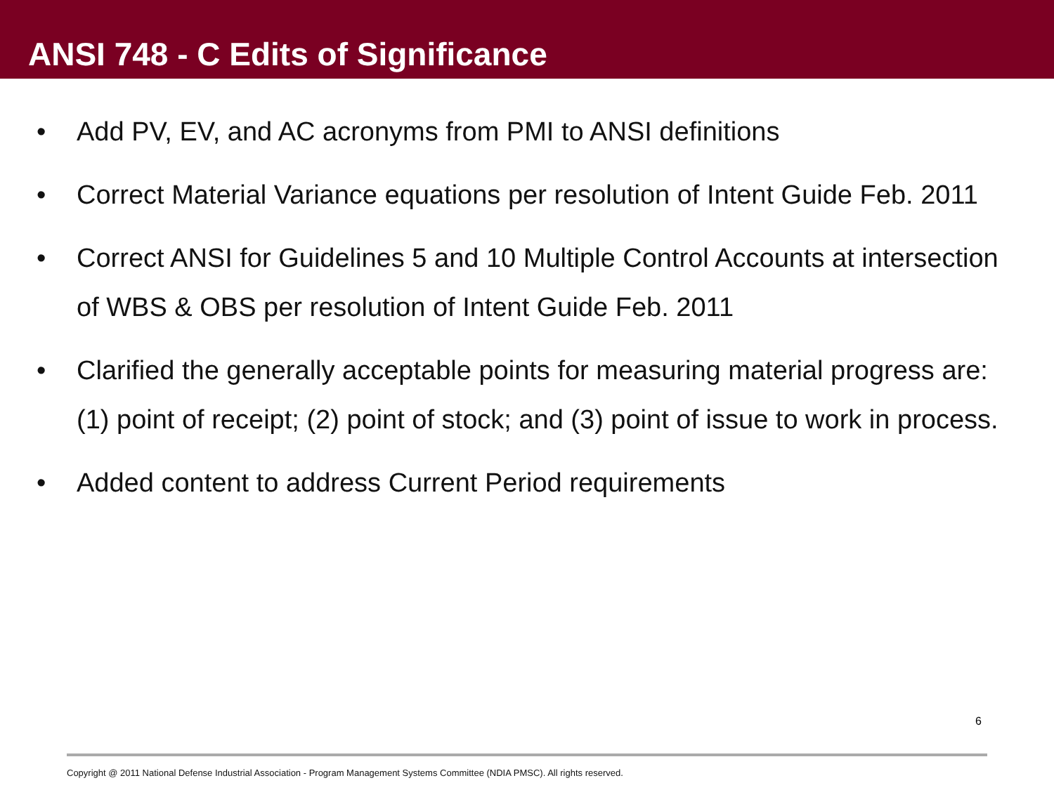ANSI 748 - C Edits of Significance
• Add PV, EV, and AC acronyms from PMI to ANSI definitions
• Correct Material Variance equations per resolution of Intent Guide Feb. 2011
• Correct ANSI for Guidelines 5 and 10 Multiple Control Accounts at intersection of WBS & OBS per resolution of Intent Guide Feb. 2011
• Clarified the generally acceptable points for measuring material progress are: (1) point of receipt; (2) point of stock; and (3) point of issue to work in process.
• Added content to address Current Period requirements
6
Copyright @ 2011 National Defense Industrial Association - Program Management Systems Committee (NDIA PMSC). All rights reserved.